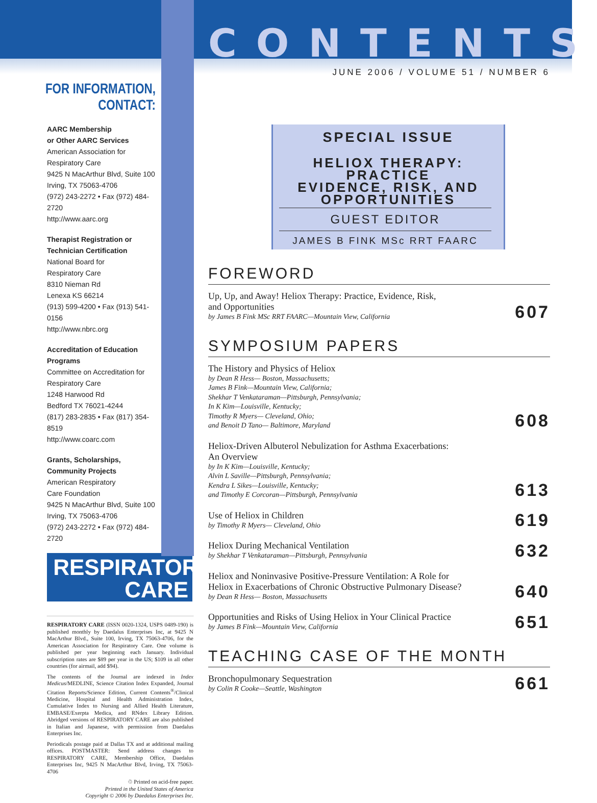FOR INFORMATION,
CONTACT:
AARC Membership
or Other AARC Services
American Association for
Respiratory Care
9425 N MacArthur Blvd, Suite 100
Irving, TX 75063-4706
(972) 243-2272 • Fax (972) 484-2720
http://www.aarc.org
Therapist Registration or
Technician Certification
National Board for
Respiratory Care
8310 Nieman Rd
Lenexa KS 66214
(913) 599-4200 • Fax (913) 541-0156
http://www.nbrc.org
Accreditation of Education
Programs
Committee on Accreditation for
Respiratory Care
1248 Harwood Rd
Bedford TX 76021-4244
(817) 283-2835 • Fax (817) 354-8519
http://www.coarc.com
Grants, Scholarships,
Community Projects
American Respiratory
Care Foundation
9425 N MacArthur Blvd, Suite 100
Irving, TX 75063-4706
(972) 243-2272 • Fax (972) 484-2720
RESPIRATORY
CARE
RESPIRATORY CARE (ISSN 0020-1324, USPS 0489-190) is published monthly by Daedalus Enterprises Inc, at 9425 N MacArthur Blvd., Suite 100, Irving, TX 75063-4706, for the American Association for Respiratory Care. One volume is published per year beginning each January. Individual subscription rates are $89 per year in the US; $109 in all other countries (for airmail, add $94).
The contents of the Journal are indexed in Index Medicus/MEDLINE, Science Citation Index Expanded, Journal Citation Reports/Science Edition, Current Contents<sup>®</sup>/Clinical Medicine, Hospital and Health Administration Index, Cumulative Index to Nursing and Allied Health Literature, EMBASE/Exerpta Medica, and RNdex Library Edition. Abridged versions of RESPIRATORY CARE are also published in Italian and Japanese, with permission from Daedalus Enterprises Inc.
Periodicals postage paid at Dallas TX and at additional mailing offices. POSTMASTER: Send address changes to RESPIRATORY CARE, Membership Office, Daedalus Enterprises Inc, 9425 N MacArthur Blvd, Irving, TX 75063-4706
♲ Printed on acid-free paper.
Printed in the United States of America
Copyright © 2006 by Daedalus Enterprises Inc.
CONTENTS
JUNE 2006 / VOLUME 51 / NUMBER 6
SPECIAL ISSUE
HELIOX THERAPY: PRACTICE
EVIDENCE, RISK, AND
OPPORTUNITIES
GUEST EDITOR
JAMES B FINK MSc RRT FAARC
FOREWORD
Up, Up, and Away! Heliox Therapy: Practice, Evidence, Risk,
and Opportunities
by James B Fink MSc RRT FAARC—Mountain View, California
607
SYMPOSIUM PAPERS
The History and Physics of Heliox
by Dean R Hess— Boston, Massachusetts;
James B Fink—Mountain View, California;
Shekhar T Venkataraman—Pittsburgh, Pennsylvania;
In K Kim—Louisville, Kentucky;
Timothy R Myers— Cleveland, Ohio;
and Benoit D Tano— Baltimore, Maryland
608
Heliox-Driven Albuterol Nebulization for Asthma Exacerbations:
An Overview
by In K Kim—Louisville, Kentucky;
Alvin L Saville—Pittsburgh, Pennsylvania;
Kendra L Sikes—Louisville, Kentucky;
and Timothy E Corcoran—Pittsburgh, Pennsylvania
613
Use of Heliox in Children
by Timothy R Myers— Cleveland, Ohio
619
Heliox During Mechanical Ventilation
by Shekhar T Venkataraman—Pittsburgh, Pennsylvania
632
Heliox and Noninvasive Positive-Pressure Ventilation: A Role for
Heliox in Exacerbations of Chronic Obstructive Pulmonary Disease?
by Dean R Hess— Boston, Massachusetts
640
Opportunities and Risks of Using Heliox in Your Clinical Practice
by James B Fink—Mountain View, California
651
TEACHING CASE OF THE MONTH
Bronchopulmonary Sequestration
by Colin R Cooke—Seattle, Washington
661